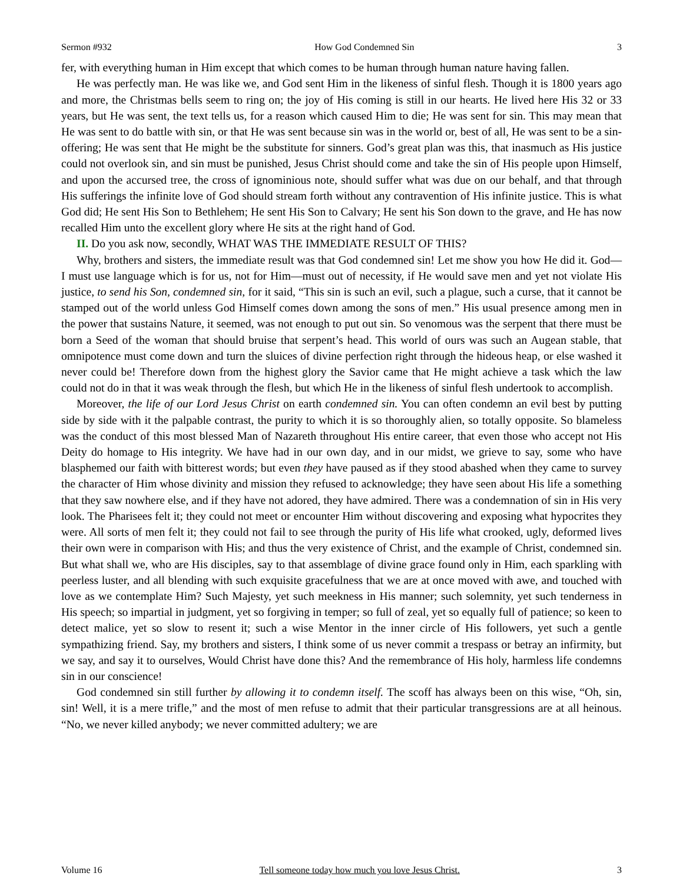Sermon #932 How God Condemned Sin 3
fer, with everything human in Him except that which comes to be human through human nature having fallen.
He was perfectly man. He was like we, and God sent Him in the likeness of sinful flesh. Though it is 1800 years ago and more, the Christmas bells seem to ring on; the joy of His coming is still in our hearts. He lived here His 32 or 33 years, but He was sent, the text tells us, for a reason which caused Him to die; He was sent for sin. This may mean that He was sent to do battle with sin, or that He was sent because sin was in the world or, best of all, He was sent to be a sin-offering; He was sent that He might be the substitute for sinners. God’s great plan was this, that inasmuch as His justice could not overlook sin, and sin must be punished, Jesus Christ should come and take the sin of His people upon Himself, and upon the accursed tree, the cross of ignominious note, should suffer what was due on our behalf, and that through His sufferings the infinite love of God should stream forth without any contravention of His infinite justice. This is what God did; He sent His Son to Bethlehem; He sent His Son to Calvary; He sent his Son down to the grave, and He has now recalled Him unto the excellent glory where He sits at the right hand of God.
II. Do you ask now, secondly, WHAT WAS THE IMMEDIATE RESULT OF THIS?
Why, brothers and sisters, the immediate result was that God condemned sin! Let me show you how He did it. God—I must use language which is for us, not for Him—must out of necessity, if He would save men and yet not violate His justice, to send his Son, condemned sin, for it said, “This sin is such an evil, such a plague, such a curse, that it cannot be stamped out of the world unless God Himself comes down among the sons of men.” His usual presence among men in the power that sustains Nature, it seemed, was not enough to put out sin. So venomous was the serpent that there must be born a Seed of the woman that should bruise that serpent’s head. This world of ours was such an Augean stable, that omnipotence must come down and turn the sluices of divine perfection right through the hideous heap, or else washed it never could be! Therefore down from the highest glory the Savior came that He might achieve a task which the law could not do in that it was weak through the flesh, but which He in the likeness of sinful flesh undertook to accomplish.
Moreover, the life of our Lord Jesus Christ on earth condemned sin. You can often condemn an evil best by putting side by side with it the palpable contrast, the purity to which it is so thoroughly alien, so totally opposite. So blameless was the conduct of this most blessed Man of Nazareth throughout His entire career, that even those who accept not His Deity do homage to His integrity. We have had in our own day, and in our midst, we grieve to say, some who have blasphemed our faith with bitterest words; but even they have paused as if they stood abashed when they came to survey the character of Him whose divinity and mission they refused to acknowledge; they have seen about His life a something that they saw nowhere else, and if they have not adored, they have admired. There was a condemnation of sin in His very look. The Pharisees felt it; they could not meet or encounter Him without discovering and exposing what hypocrites they were. All sorts of men felt it; they could not fail to see through the purity of His life what crooked, ugly, deformed lives their own were in comparison with His; and thus the very existence of Christ, and the example of Christ, condemned sin. But what shall we, who are His disciples, say to that assemblage of divine grace found only in Him, each sparkling with peerless luster, and all blending with such exquisite gracefulness that we are at once moved with awe, and touched with love as we contemplate Him? Such Majesty, yet such meekness in His manner; such solemnity, yet such tenderness in His speech; so impartial in judgment, yet so forgiving in temper; so full of zeal, yet so equally full of patience; so keen to detect malice, yet so slow to resent it; such a wise Mentor in the inner circle of His followers, yet such a gentle sympathizing friend. Say, my brothers and sisters, I think some of us never commit a trespass or betray an infirmity, but we say, and say it to ourselves, Would Christ have done this? And the remembrance of His holy, harmless life condemns sin in our conscience!
God condemned sin still further by allowing it to condemn itself. The scoff has always been on this wise, “Oh, sin, sin! Well, it is a mere trifle,” and the most of men refuse to admit that their particular transgressions are at all heinous. “No, we never killed anybody; we never committed adultery; we are
Volume 16 Tell someone today how much you love Jesus Christ. 3